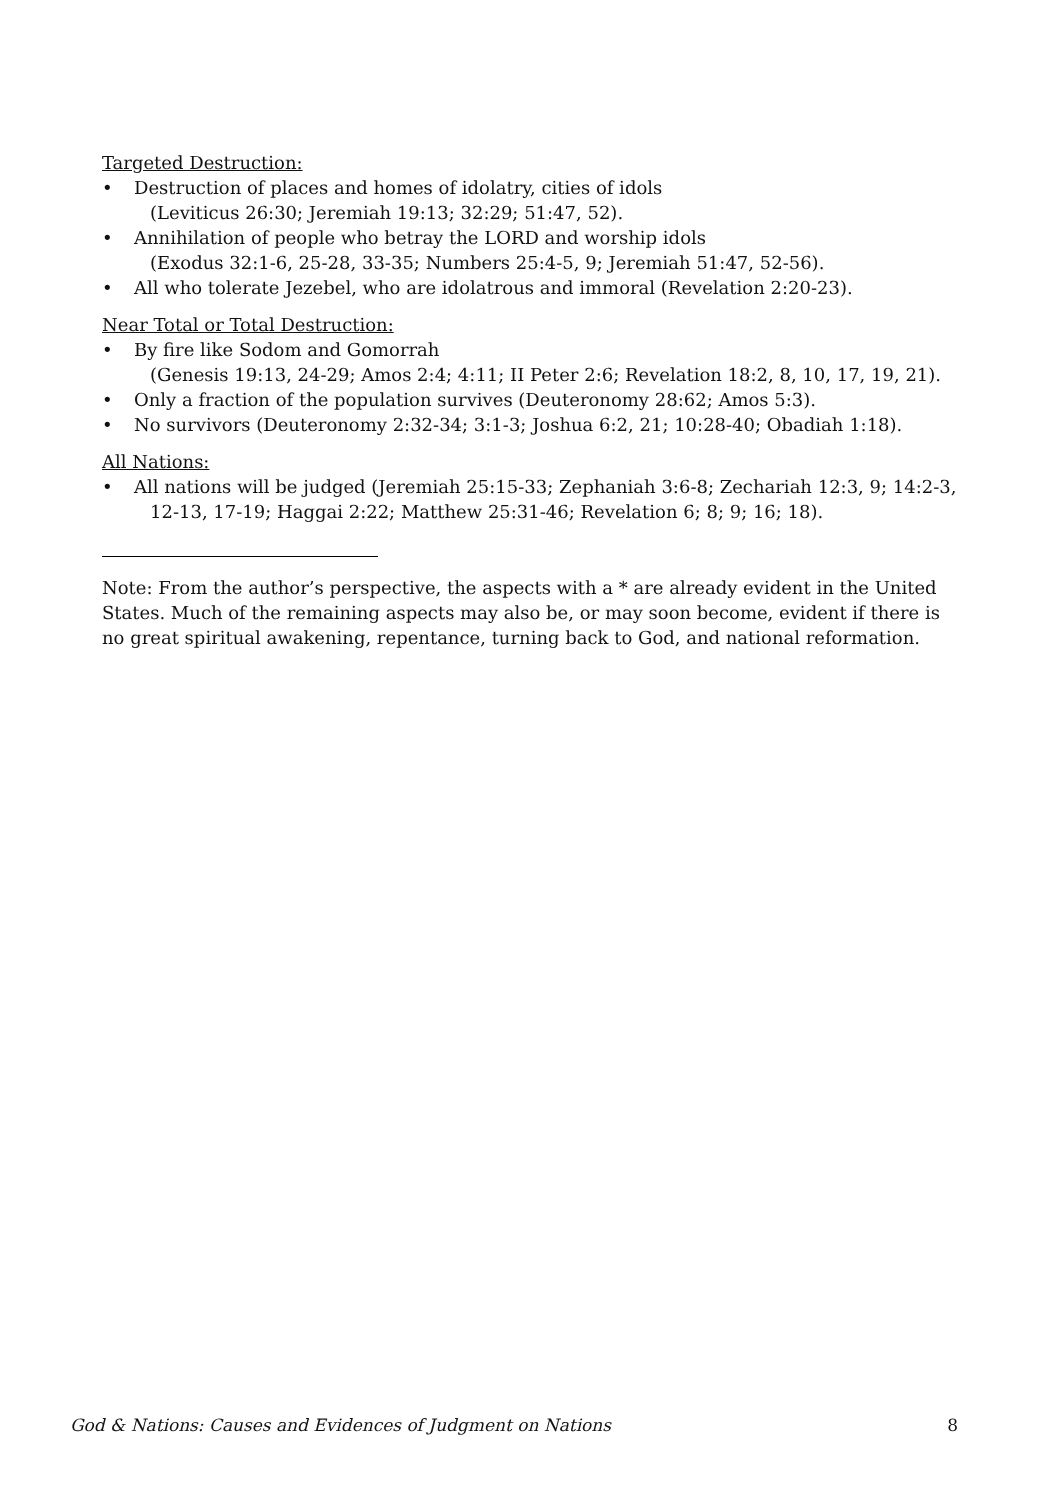Targeted Destruction:
• Destruction of places and homes of idolatry, cities of idols
(Leviticus 26:30; Jeremiah 19:13; 32:29; 51:47, 52).
• Annihilation of people who betray the LORD and worship idols
(Exodus 32:1-6, 25-28, 33-35; Numbers 25:4-5, 9; Jeremiah 51:47, 52-56).
• All who tolerate Jezebel, who are idolatrous and immoral (Revelation 2:20-23).
Near Total or Total Destruction:
• By fire like Sodom and Gomorrah
(Genesis 19:13, 24-29; Amos 2:4; 4:11; II Peter 2:6; Revelation 18:2, 8, 10, 17, 19, 21).
• Only a fraction of the population survives (Deuteronomy 28:62; Amos 5:3).
• No survivors (Deuteronomy 2:32-34; 3:1-3; Joshua 6:2, 21; 10:28-40; Obadiah 1:18).
All Nations:
• All nations will be judged (Jeremiah 25:15-33; Zephaniah 3:6-8; Zechariah 12:3, 9; 14:2-3,
12-13, 17-19; Haggai 2:22; Matthew 25:31-46; Revelation 6; 8; 9; 16; 18).
Note: From the author’s perspective, the aspects with a * are already evident in the United States. Much of the remaining aspects may also be, or may soon become, evident if there is no great spiritual awakening, repentance, turning back to God, and national reformation.
God & Nations: Causes and Evidences of Judgment on Nations 8